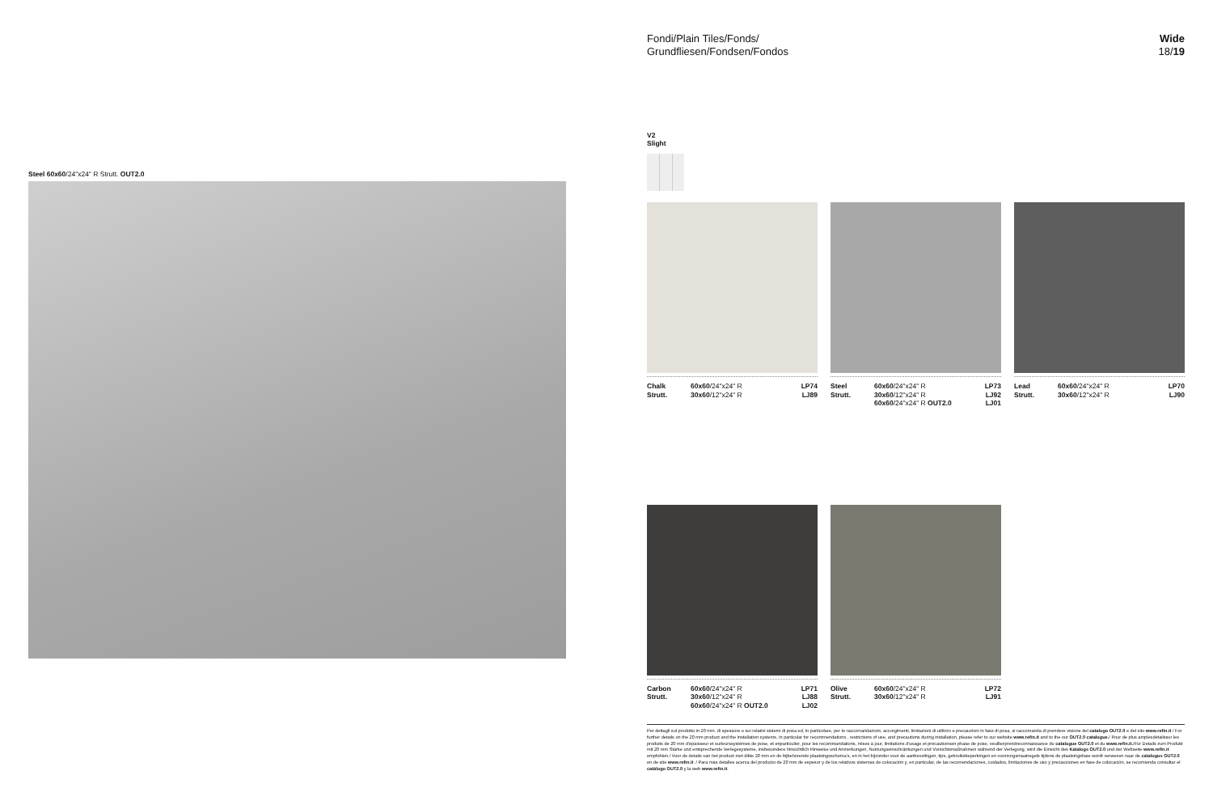Steel 60x60/24"x24" R Strutt. OUT2.0
Fondi/Plain Tiles/Fonds/
Grundfliesen/Fondsen/Fondos
Wide
18/19
V2
Slight
Chalk
Strutt.
60x60/24"x24" R
30x60/12"x24" R
LP74
LJ89
Steel
Strutt.
60x60/24"x24" R
30x60/12"x24" R
60x60/24"x24" R OUT2.0
LP73
LJ92
LJ01
Lead
Strutt.
60x60/24"x24" R
30x60/12"x24" R
LP70
LJ90
Carbon
Strutt.
60x60/24"x24" R
30x60/12"x24" R
60x60/24"x24" R OUT2.0
LP71
LJ88
LJ02
Olive
Strutt.
60x60/24"x24" R
30x60/12"x24" R
LP72
LJ91
Per dettagli sul prodotto in 20 mm. di spessore e sui relativi sistemi di posa ed, in particolare, per le raccomandazioni, accorgimenti, limitazioni di utilizzo e precauzioni in fase di posa, si raccomanda di prendere visione del catalogo OUT2.0 e del sito www.refin.it / For further details on the 20 mm product and the installation systems, in particular for recommendations , restrictions of use, and precautions during installation, please refer to our website www.refin.it and to the our OUT2.0 catalogue./ Pour de plus amplesdétailssur les produits de 20 mm d'épaisseur et surleurssystèmes de pose, et enparticulier, pour les recommandations, mises à jour, limitations d'usage et précautionsen phase de pose, veuillezprendreconnaissance du catalogue OUT2.0 et du www.refin.it./Für Details zum Produkt mit 20 mm Stärke und entsprechende Verlegesysteme, insbesondere hinsichtlich Hinweise und Anmerkungen, Nutzungseinschränkungen und Vorsichtsmaßnahmen während der Verlegung, wird die Einsicht des Katalogs OUT2.0 und der Webseite www.refin.it empfohlen./ Voor de details van het product met dikte 20 mm en de bijbehorende plaatsingsschema's, en in het bijzonder voor de aanbevelingen, tips, gebruiksbeperkingen en voorzorgsmaatregels tijdens de plaatsingsfase wordt verwezen naar de catalogus OUT2.0 en de site www.refin.it ./ Para más detalles acerca del producto de 20 mm de espesor y de los relativos sistemas de colocación y, en particular, de las recomendaciones, cuidados, limitaciones de uso y precauciones en fase de colocación, se recomienda consultar el catálogo OUT2.0 y la web www.refin.it.